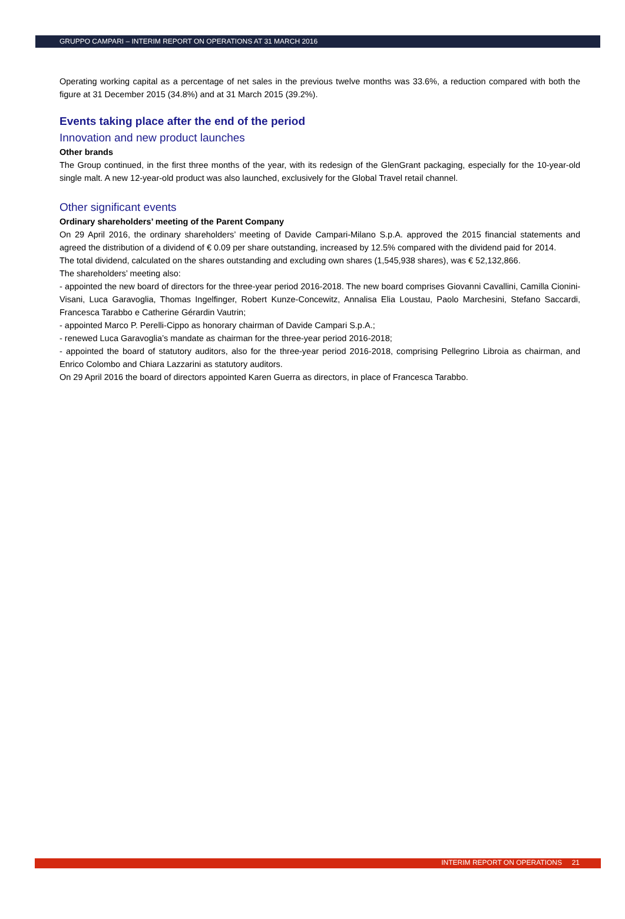GRUPPO CAMPARI – INTERIM REPORT ON OPERATIONS AT 31 MARCH 2016
Operating working capital as a percentage of net sales in the previous twelve months was 33.6%, a reduction compared with both the figure at 31 December 2015 (34.8%) and at 31 March 2015 (39.2%).
Events taking place after the end of the period
Innovation and new product launches
Other brands
The Group continued, in the first three months of the year, with its redesign of the GlenGrant packaging, especially for the 10-year-old single malt. A new 12-year-old product was also launched, exclusively for the Global Travel retail channel.
Other significant events
Ordinary shareholders’ meeting of the Parent Company
On 29 April 2016, the ordinary shareholders’ meeting of Davide Campari-Milano S.p.A. approved the 2015 financial statements and agreed the distribution of a dividend of € 0.09 per share outstanding, increased by 12.5% compared with the dividend paid for 2014.
The total dividend, calculated on the shares outstanding and excluding own shares (1,545,938 shares), was € 52,132,866.
The shareholders’ meeting also:
- appointed the new board of directors for the three-year period 2016-2018. The new board comprises Giovanni Cavallini, Camilla Cionini-Visani, Luca Garavoglia, Thomas Ingelfinger, Robert Kunze-Concewitz, Annalisa Elia Loustau, Paolo Marchesini, Stefano Saccardi, Francesca Tarabbo e Catherine Gérardin Vautrin;
- appointed Marco P. Perelli-Cippo as honorary chairman of Davide Campari S.p.A.;
- renewed Luca Garavoglia’s mandate as chairman for the three-year period 2016-2018;
- appointed the board of statutory auditors, also for the three-year period 2016-2018, comprising Pellegrino Libroia as chairman, and Enrico Colombo and Chiara Lazzarini as statutory auditors.
On 29 April 2016 the board of directors appointed Karen Guerra as directors, in place of Francesca Tarabbo.
INTERIM REPORT ON OPERATIONS 21